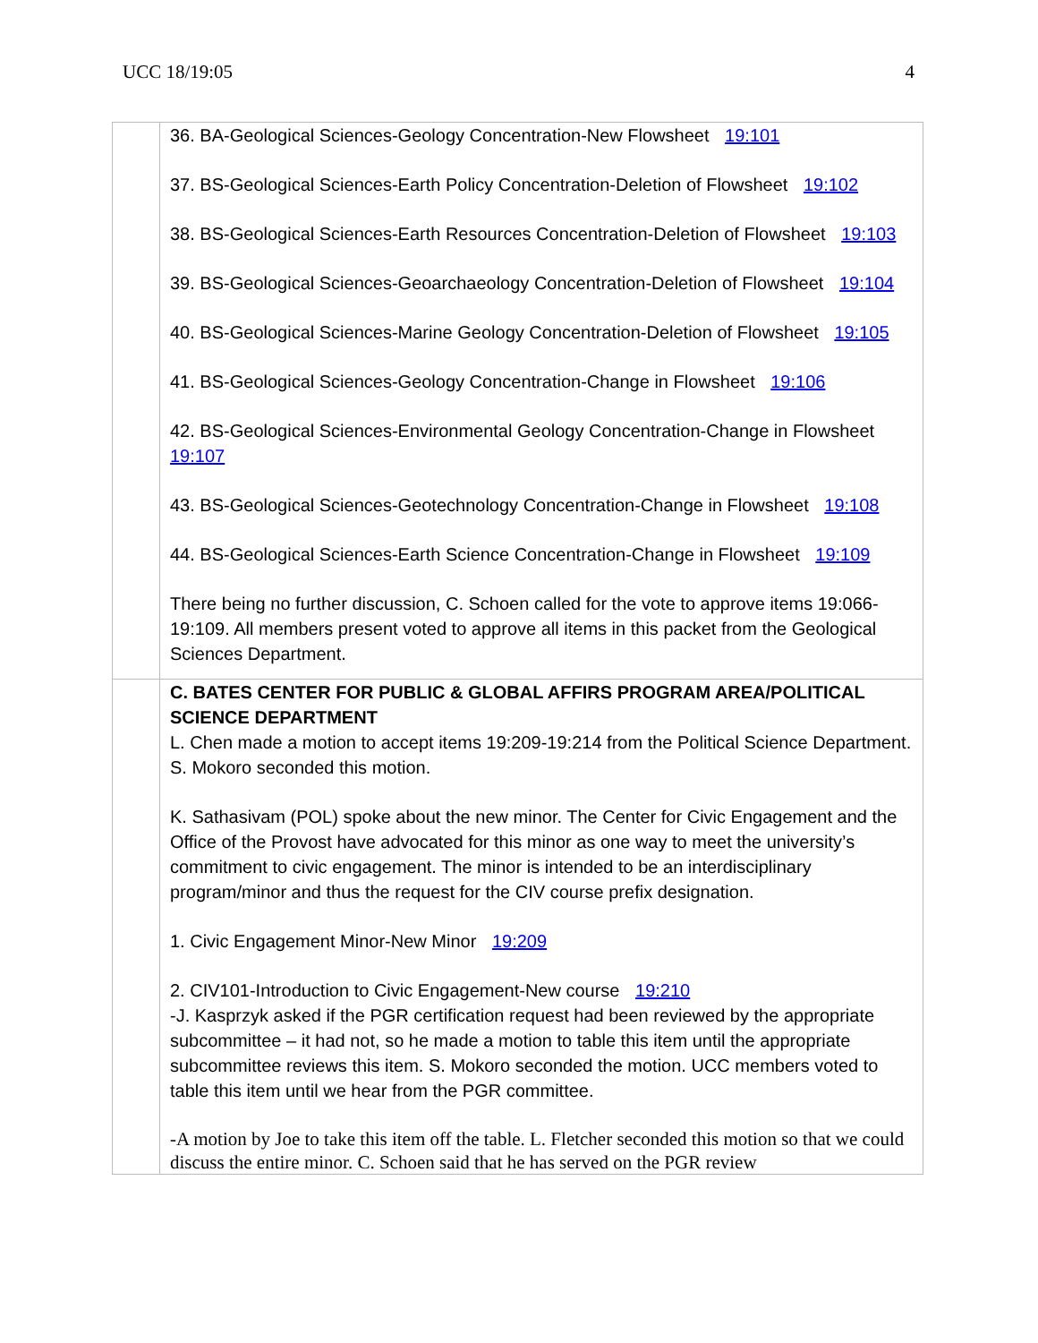UCC 18/19:05 4
| | 36. BA-Geological Sciences-Geology Concentration-New Flowsheet 19:101 37. BS-Geological Sciences-Earth Policy Concentration-Deletion of Flowsheet 19:102 38. BS-Geological Sciences-Earth Resources Concentration-Deletion of Flowsheet 19:103 39. BS-Geological Sciences-Geoarchaeology Concentration-Deletion of Flowsheet 19:104 40. BS-Geological Sciences-Marine Geology Concentration-Deletion of Flowsheet 19:105 41. BS-Geological Sciences-Geology Concentration-Change in Flowsheet 19:106 42. BS-Geological Sciences-Environmental Geology Concentration-Change in Flowsheet 19:107 43. BS-Geological Sciences-Geotechnology Concentration-Change in Flowsheet 19:108 44. BS-Geological Sciences-Earth Science Concentration-Change in Flowsheet 19:109 There being no further discussion, C. Schoen called for the vote to approve items 19:066-19:109. All members present voted to approve all items in this packet from the Geological Sciences Department. |
| | C. BATES CENTER FOR PUBLIC & GLOBAL AFFIRS PROGRAM AREA/POLITICAL SCIENCE DEPARTMENT L. Chen made a motion to accept items 19:209-19:214 from the Political Science Department. S. Mokoro seconded this motion. K. Sathasivam (POL) spoke about the new minor. The Center for Civic Engagement and the Office of the Provost have advocated for this minor as one way to meet the university’s commitment to civic engagement. The minor is intended to be an interdisciplinary program/minor and thus the request for the CIV course prefix designation. 1. Civic Engagement Minor-New Minor 19:209 2. CIV101-Introduction to Civic Engagement-New course 19:210 -J. Kasprzyk asked if the PGR certification request had been reviewed by the appropriate subcommittee – it had not, so he made a motion to table this item until the appropriate subcommittee reviews this item. S. Mokoro seconded the motion. UCC members voted to table this item until we hear from the PGR committee. -A motion by Joe to take this item off the table. L. Fletcher seconded this motion so that we could discuss the entire minor. C. Schoen said that he has served on the PGR review |